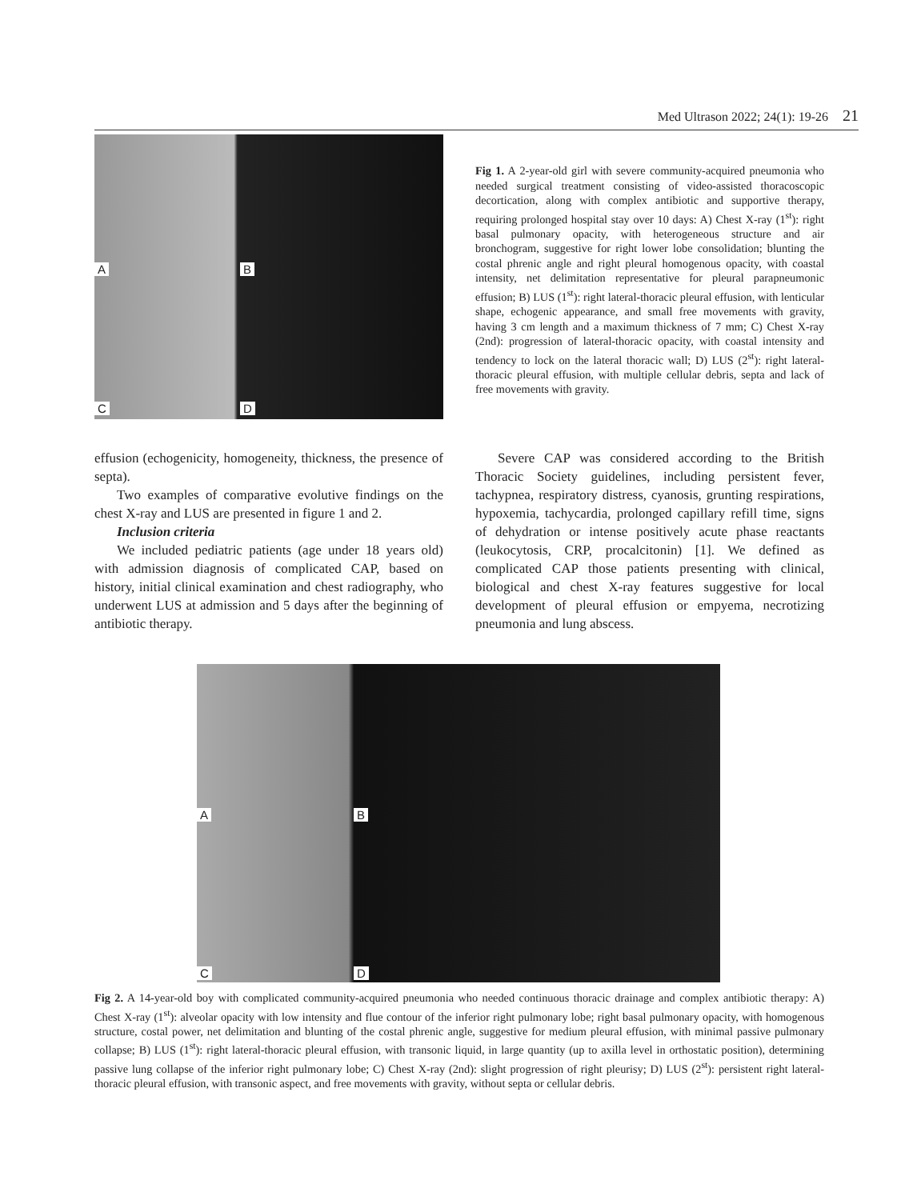Med Ultrason 2022; 24(1): 19-26 21
A B
C D
Fig 1. A 2-year-old girl with severe community-acquired pneumonia who needed surgical treatment consisting of video-assisted thoracoscopic decortication, along with complex antibiotic and supportive therapy, requiring prolonged hospital stay over 10 days: A) Chest X-ray (1<sup>st</sup>): right basal pulmonary opacity, with heterogeneous structure and air bronchogram, suggestive for right lower lobe consolidation; blunting the costal phrenic angle and right pleural homogenous opacity, with coastal intensity, net delimitation representative for pleural parapneumonic effusion; B) LUS (1<sup>st</sup>): right lateral-thoracic pleural effusion, with lenticular shape, echogenic appearance, and small free movements with gravity, having 3 cm length and a maximum thickness of 7 mm; C) Chest X-ray (2nd): progression of lateral-thoracic opacity, with coastal intensity and tendency to lock on the lateral thoracic wall; D) LUS (2<sup>st</sup>): right lateral-thoracic pleural effusion, with multiple cellular debris, septa and lack of free movements with gravity.
effusion (echogenicity, homogeneity, thickness, the presence of septa).
Two examples of comparative evolutive findings on the chest X-ray and LUS are presented in figure 1 and 2.
Inclusion criteria
We included pediatric patients (age under 18 years old) with admission diagnosis of complicated CAP, based on history, initial clinical examination and chest radiography, who underwent LUS at admission and 5 days after the beginning of antibiotic therapy.
Severe CAP was considered according to the British Thoracic Society guidelines, including persistent fever, tachypnea, respiratory distress, cyanosis, grunting respirations, hypoxemia, tachycardia, prolonged capillary refill time, signs of dehydration or intense positively acute phase reactants (leukocytosis, CRP, procalcitonin) [1]. We defined as complicated CAP those patients presenting with clinical, biological and chest X-ray features suggestive for local development of pleural effusion or empyema, necrotizing pneumonia and lung abscess.
A B
C D
Fig 2. A 14-year-old boy with complicated community-acquired pneumonia who needed continuous thoracic drainage and complex antibiotic therapy: A) Chest X-ray (1<sup>st</sup>): alveolar opacity with low intensity and flue contour of the inferior right pulmonary lobe; right basal pulmonary opacity, with homogenous structure, costal power, net delimitation and blunting of the costal phrenic angle, suggestive for medium pleural effusion, with minimal passive pulmonary collapse; B) LUS (1<sup>st</sup>): right lateral-thoracic pleural effusion, with transonic liquid, in large quantity (up to axilla level in orthostatic position), determining passive lung collapse of the inferior right pulmonary lobe; C) Chest X-ray (2nd): slight progression of right pleurisy; D) LUS (2<sup>st</sup>): persistent right lateral-thoracic pleural effusion, with transonic aspect, and free movements with gravity, without septa or cellular debris.